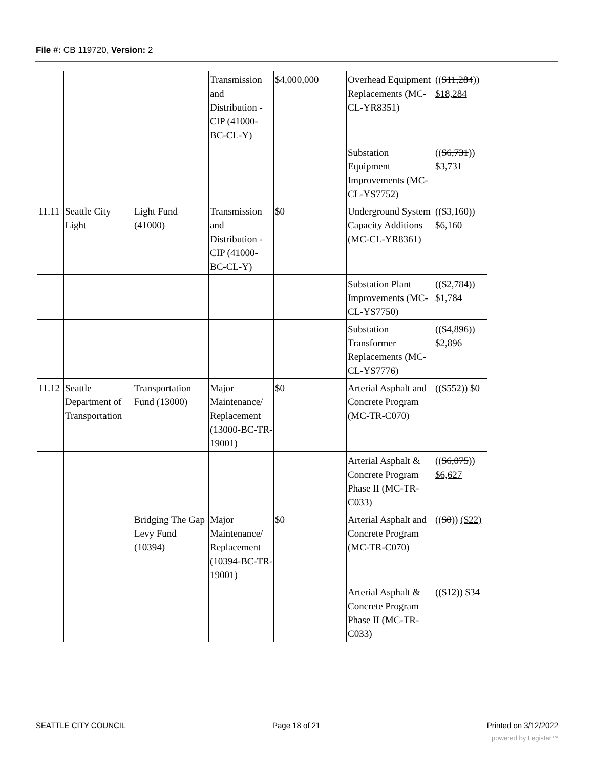File #: CB 119720, Version: 2
| | | | Transmission and Distribution - CIP (41000-BC-CL-Y) | $4,000,000 | Overhead Equipment Replacements (MC-CL-YR8351) | (( $11,284 )) $18,284 |
| | | | | | Substation Equipment Improvements (MC-CL-YS7752) | (( $6,731 )) $3,731 |
| 11.11 | Seattle City Light | Light Fund (41000) | Transmission and Distribution - CIP (41000-BC-CL-Y) | $0 | Underground System Capacity Additions (MC-CL-YR8361) | (( $3,160 )) $6,160 |
| | | | | | Substation Plant Improvements (MC-CL-YS7750) | (( $2,784 )) $1,784 |
| | | | | | Substation Transformer Replacements (MC-CL-YS7776) | (( $4,896 )) $2,896 |
| 11.12 | Seattle Department of Transportation | Transportation Fund (13000) | Major Maintenance/ Replacement (13000-BC-TR-19001) | $0 | Arterial Asphalt and Concrete Program (MC-TR-C070) | (( $552 )) $0 |
| | | | | | Arterial Asphalt & Concrete Program Phase II (MC-TR-C033) | (( $6,075 )) $6,627 |
| | | Bridging The Gap Levy Fund (10394) | Major Maintenance/ Replacement (10394-BC-TR-19001) | $0 | Arterial Asphalt and Concrete Program (MC-TR-C070) | (( $0 )) ($22) |
| | | | | | Arterial Asphalt & Concrete Program Phase II (MC-TR-C033) | (( $12 )) $34 |
SEATTLE CITY COUNCIL Page 18 of 21 Printed on 3/12/2022
powered by Legistar™